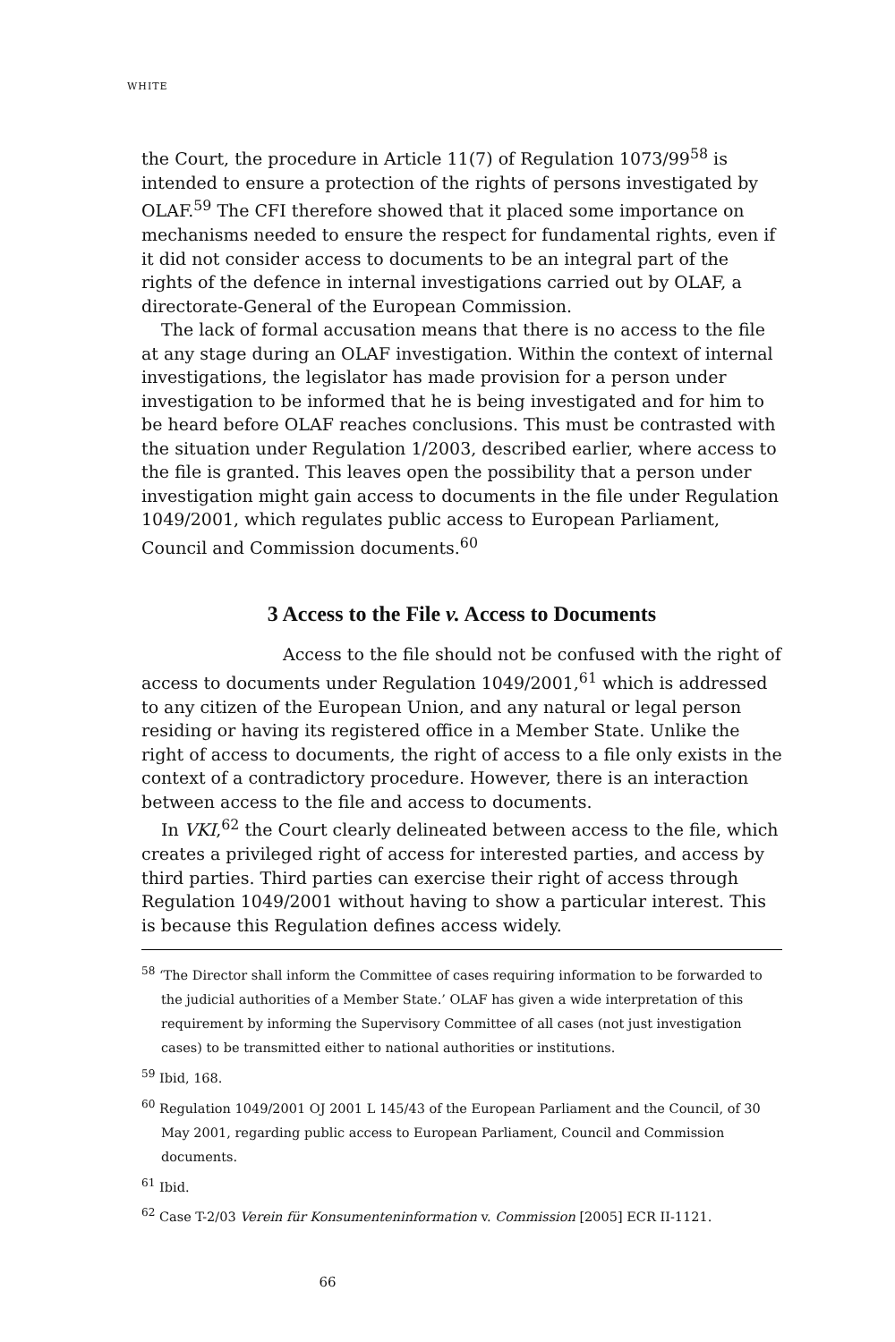WHITE
the Court, the procedure in Article 11(7) of Regulation 1073/99<sup>58</sup> is intended to ensure a protection of the rights of persons investigated by OLAF.<sup>59</sup> The CFI therefore showed that it placed some importance on mechanisms needed to ensure the respect for fundamental rights, even if it did not consider access to documents to be an integral part of the rights of the defence in internal investigations carried out by OLAF, a directorate-General of the European Commission.
The lack of formal accusation means that there is no access to the file at any stage during an OLAF investigation. Within the context of internal investigations, the legislator has made provision for a person under investigation to be informed that he is being investigated and for him to be heard before OLAF reaches conclusions. This must be contrasted with the situation under Regulation 1/2003, described earlier, where access to the file is granted. This leaves open the possibility that a person under investigation might gain access to documents in the file under Regulation 1049/2001, which regulates public access to European Parliament, Council and Commission documents.<sup>60</sup>
3 Access to the File v. Access to Documents
Access to the file should not be confused with the right of access to documents under Regulation 1049/2001,<sup>61</sup> which is addressed to any citizen of the European Union, and any natural or legal person residing or having its registered office in a Member State. Unlike the right of access to documents, the right of access to a file only exists in the context of a contradictory procedure. However, there is an interaction between access to the file and access to documents.
In VKI,<sup>62</sup> the Court clearly delineated between access to the file, which creates a privileged right of access for interested parties, and access by third parties. Third parties can exercise their right of access through Regulation 1049/2001 without having to show a particular interest. This is because this Regulation defines access widely.
<sup>58</sup> ‘The Director shall inform the Committee of cases requiring information to be forwarded to the judicial authorities of a Member State.’ OLAF has given a wide interpretation of this requirement by informing the Supervisory Committee of all cases (not just investigation cases) to be transmitted either to national authorities or institutions.
<sup>59</sup> Ibid, 168.
<sup>60</sup> Regulation 1049/2001 OJ 2001 L 145/43 of the European Parliament and the Council, of 30 May 2001, regarding public access to European Parliament, Council and Commission documents.
<sup>61</sup> Ibid.
<sup>62</sup> Case T-2/03 Verein für Konsumenteninformation v. Commission [2005] ECR II-1121.
66